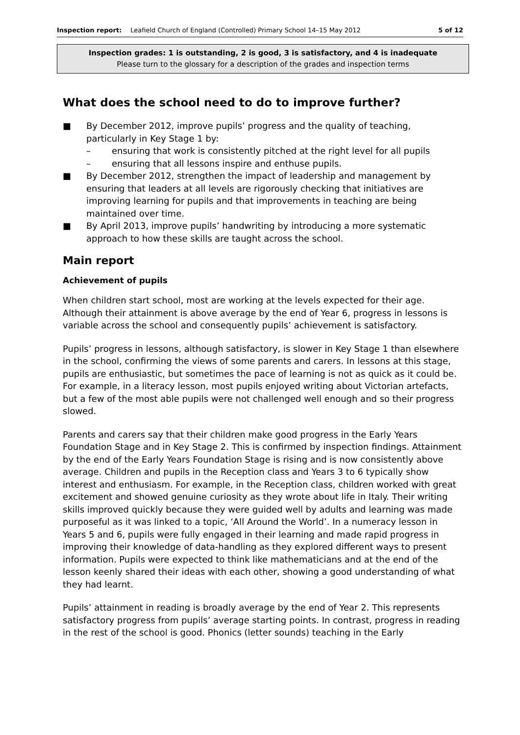Inspection report: Leafield Church of England (Controlled) Primary School 14–15 May 2012 5 of 12
Inspection grades: 1 is outstanding, 2 is good, 3 is satisfactory, and 4 is inadequate
Please turn to the glossary for a description of the grades and inspection terms
What does the school need to do to improve further?
■ By December 2012, improve pupils’ progress and the quality of teaching, particularly in Key Stage 1 by:
– ensuring that work is consistently pitched at the right level for all pupils
– ensuring that all lessons inspire and enthuse pupils.
■ By December 2012, strengthen the impact of leadership and management by ensuring that leaders at all levels are rigorously checking that initiatives are improving learning for pupils and that improvements in teaching are being maintained over time.
■ By April 2013, improve pupils’ handwriting by introducing a more systematic approach to how these skills are taught across the school.
Main report
Achievement of pupils
When children start school, most are working at the levels expected for their age. Although their attainment is above average by the end of Year 6, progress in lessons is variable across the school and consequently pupils’ achievement is satisfactory.
Pupils’ progress in lessons, although satisfactory, is slower in Key Stage 1 than elsewhere in the school, confirming the views of some parents and carers. In lessons at this stage, pupils are enthusiastic, but sometimes the pace of learning is not as quick as it could be. For example, in a literacy lesson, most pupils enjoyed writing about Victorian artefacts, but a few of the most able pupils were not challenged well enough and so their progress slowed.
Parents and carers say that their children make good progress in the Early Years Foundation Stage and in Key Stage 2. This is confirmed by inspection findings. Attainment by the end of the Early Years Foundation Stage is rising and is now consistently above average. Children and pupils in the Reception class and Years 3 to 6 typically show interest and enthusiasm. For example, in the Reception class, children worked with great excitement and showed genuine curiosity as they wrote about life in Italy. Their writing skills improved quickly because they were guided well by adults and learning was made purposeful as it was linked to a topic, ‘All Around the World’. In a numeracy lesson in Years 5 and 6, pupils were fully engaged in their learning and made rapid progress in improving their knowledge of data-handling as they explored different ways to present information. Pupils were expected to think like mathematicians and at the end of the lesson keenly shared their ideas with each other, showing a good understanding of what they had learnt.
Pupils’ attainment in reading is broadly average by the end of Year 2. This represents satisfactory progress from pupils’ average starting points. In contrast, progress in reading in the rest of the school is good. Phonics (letter sounds) teaching in the Early